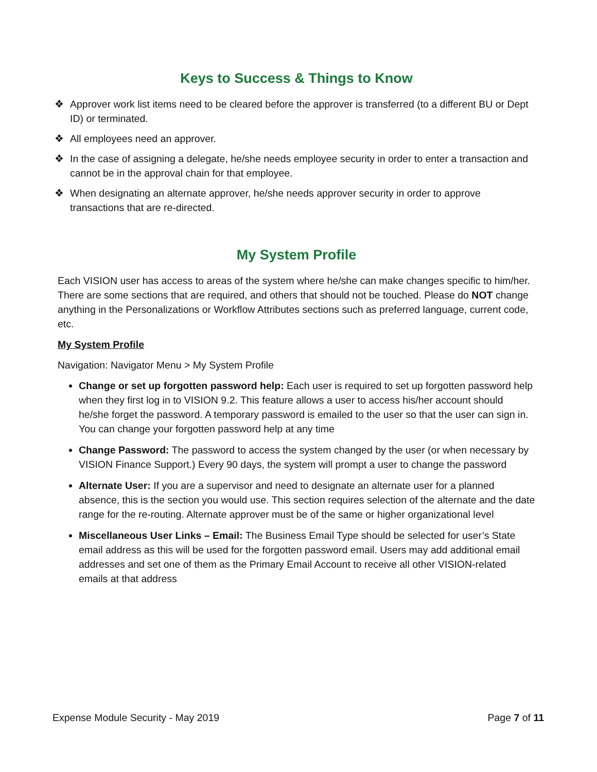Keys to Success & Things to Know
❖ Approver work list items need to be cleared before the approver is transferred (to a different BU or Dept ID) or terminated.
❖ All employees need an approver.
❖ In the case of assigning a delegate, he/she needs employee security in order to enter a transaction and cannot be in the approval chain for that employee.
❖ When designating an alternate approver, he/she needs approver security in order to approve transactions that are re-directed.
My System Profile
Each VISION user has access to areas of the system where he/she can make changes specific to him/her. There are some sections that are required, and others that should not be touched. Please do NOT change anything in the Personalizations or Workflow Attributes sections such as preferred language, current code, etc.
My System Profile
Navigation: Navigator Menu > My System Profile
Change or set up forgotten password help: Each user is required to set up forgotten password help when they first log in to VISION 9.2. This feature allows a user to access his/her account should he/she forget the password. A temporary password is emailed to the user so that the user can sign in. You can change your forgotten password help at any time
Change Password: The password to access the system changed by the user (or when necessary by VISION Finance Support.) Every 90 days, the system will prompt a user to change the password
Alternate User: If you are a supervisor and need to designate an alternate user for a planned absence, this is the section you would use. This section requires selection of the alternate and the date range for the re-routing. Alternate approver must be of the same or higher organizational level
Miscellaneous User Links – Email: The Business Email Type should be selected for user’s State email address as this will be used for the forgotten password email. Users may add additional email addresses and set one of them as the Primary Email Account to receive all other VISION-related emails at that address
Expense Module Security - May 2019 Page 7 of 11